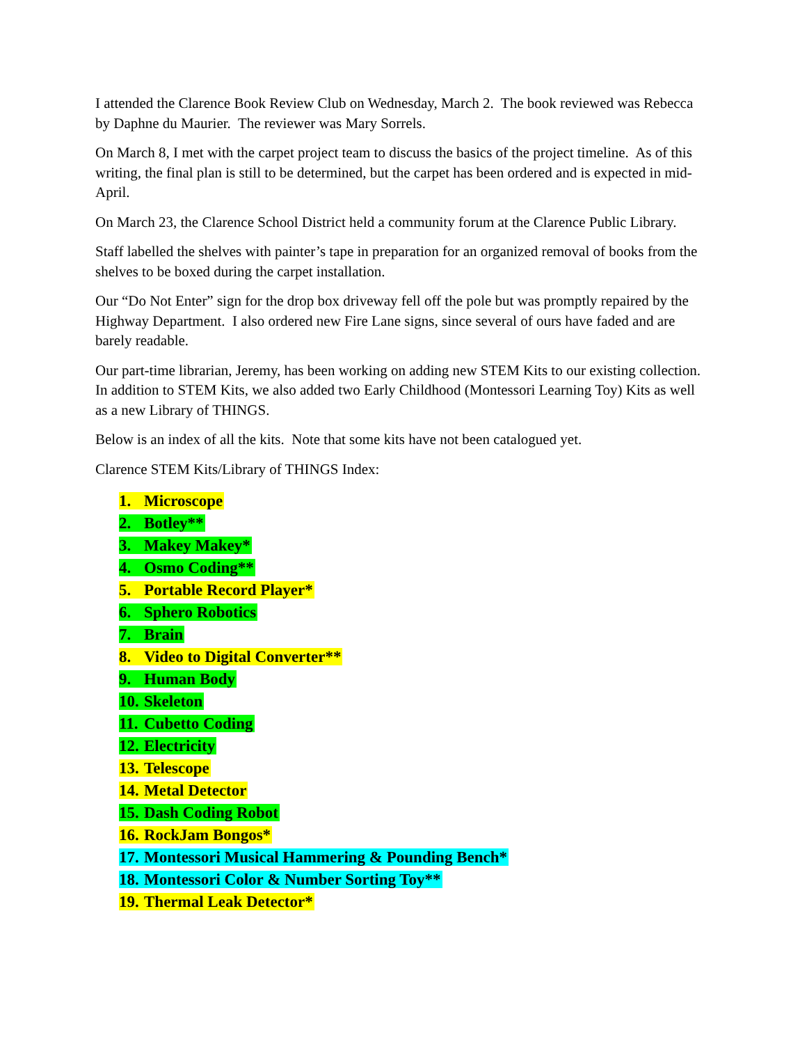I attended the Clarence Book Review Club on Wednesday, March 2. The book reviewed was Rebecca by Daphne du Maurier. The reviewer was Mary Sorrels.
On March 8, I met with the carpet project team to discuss the basics of the project timeline. As of this writing, the final plan is still to be determined, but the carpet has been ordered and is expected in mid-April.
On March 23, the Clarence School District held a community forum at the Clarence Public Library.
Staff labelled the shelves with painter’s tape in preparation for an organized removal of books from the shelves to be boxed during the carpet installation.
Our “Do Not Enter” sign for the drop box driveway fell off the pole but was promptly repaired by the Highway Department. I also ordered new Fire Lane signs, since several of ours have faded and are barely readable.
Our part-time librarian, Jeremy, has been working on adding new STEM Kits to our existing collection. In addition to STEM Kits, we also added two Early Childhood (Montessori Learning Toy) Kits as well as a new Library of THINGS.
Below is an index of all the kits. Note that some kits have not been catalogued yet.
Clarence STEM Kits/Library of THINGS Index:
1. Microscope
2. Botley**
3. Makey Makey*
4. Osmo Coding**
5. Portable Record Player*
6. Sphero Robotics
7. Brain
8. Video to Digital Converter**
9. Human Body
10. Skeleton
11. Cubetto Coding
12. Electricity
13. Telescope
14. Metal Detector
15. Dash Coding Robot
16. RockJam Bongos*
17. Montessori Musical Hammering & Pounding Bench*
18. Montessori Color & Number Sorting Toy**
19. Thermal Leak Detector*